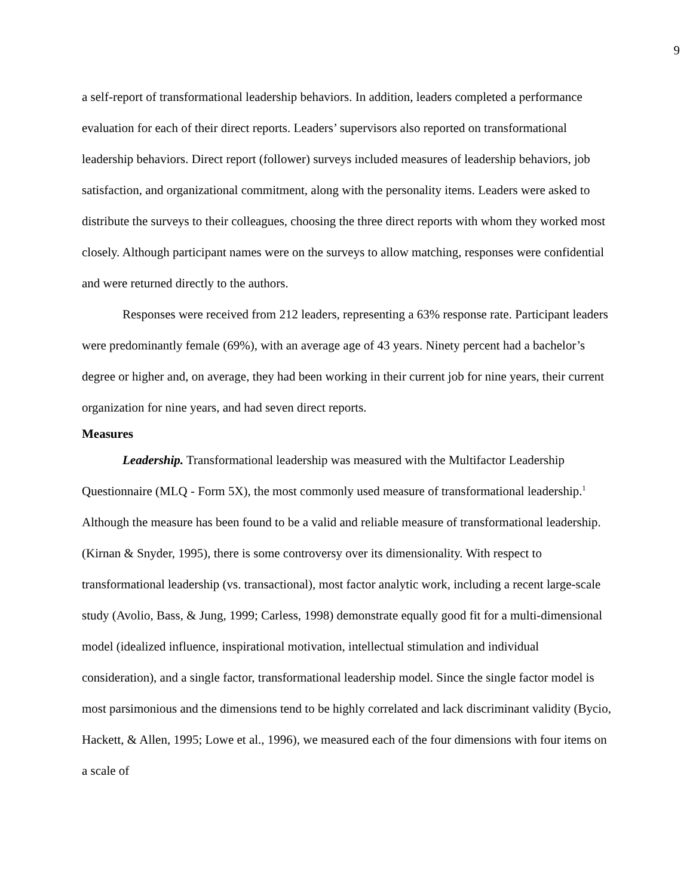9
a self-report of transformational leadership behaviors. In addition, leaders completed a performance evaluation for each of their direct reports. Leaders’ supervisors also reported on transformational leadership behaviors. Direct report (follower) surveys included measures of leadership behaviors, job satisfaction, and organizational commitment, along with the personality items. Leaders were asked to distribute the surveys to their colleagues, choosing the three direct reports with whom they worked most closely. Although participant names were on the surveys to allow matching, responses were confidential and were returned directly to the authors.
Responses were received from 212 leaders, representing a 63% response rate. Participant leaders were predominantly female (69%), with an average age of 43 years. Ninety percent had a bachelor’s degree or higher and, on average, they had been working in their current job for nine years, their current organization for nine years, and had seven direct reports.
Measures
Leadership. Transformational leadership was measured with the Multifactor Leadership Questionnaire (MLQ - Form 5X), the most commonly used measure of transformational leadership.<sup>1</sup> Although the measure has been found to be a valid and reliable measure of transformational leadership. (Kirnan & Snyder, 1995), there is some controversy over its dimensionality. With respect to transformational leadership (vs. transactional), most factor analytic work, including a recent large-scale study (Avolio, Bass, & Jung, 1999; Carless, 1998) demonstrate equally good fit for a multi-dimensional model (idealized influence, inspirational motivation, intellectual stimulation and individual consideration), and a single factor, transformational leadership model. Since the single factor model is most parsimonious and the dimensions tend to be highly correlated and lack discriminant validity (Bycio, Hackett, & Allen, 1995; Lowe et al., 1996), we measured each of the four dimensions with four items on a scale of